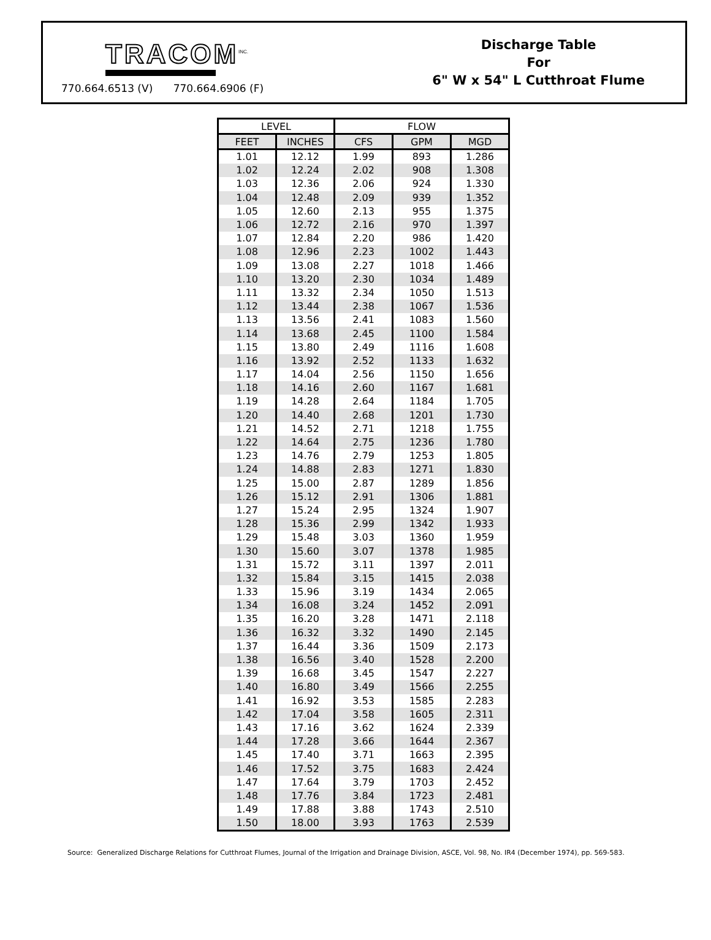TRACOM<sup>INC.</sup>
770.664.6513 (V) 770.664.6906 (F)
Discharge Table
For
6" W x 54" L Cutthroat Flume
| LEVEL | | FLOW | | |
| --- | --- | --- | --- | --- |
| FEET | INCHES | CFS | GPM | MGD |
| 1.01 | 12.12 | 1.99 | 893 | 1.286 |
| 1.02 | 12.24 | 2.02 | 908 | 1.308 |
| 1.03 | 12.36 | 2.06 | 924 | 1.330 |
| 1.04 | 12.48 | 2.09 | 939 | 1.352 |
| 1.05 | 12.60 | 2.13 | 955 | 1.375 |
| 1.06 | 12.72 | 2.16 | 970 | 1.397 |
| 1.07 | 12.84 | 2.20 | 986 | 1.420 |
| 1.08 | 12.96 | 2.23 | 1002 | 1.443 |
| 1.09 | 13.08 | 2.27 | 1018 | 1.466 |
| 1.10 | 13.20 | 2.30 | 1034 | 1.489 |
| 1.11 | 13.32 | 2.34 | 1050 | 1.513 |
| 1.12 | 13.44 | 2.38 | 1067 | 1.536 |
| 1.13 | 13.56 | 2.41 | 1083 | 1.560 |
| 1.14 | 13.68 | 2.45 | 1100 | 1.584 |
| 1.15 | 13.80 | 2.49 | 1116 | 1.608 |
| 1.16 | 13.92 | 2.52 | 1133 | 1.632 |
| 1.17 | 14.04 | 2.56 | 1150 | 1.656 |
| 1.18 | 14.16 | 2.60 | 1167 | 1.681 |
| 1.19 | 14.28 | 2.64 | 1184 | 1.705 |
| 1.20 | 14.40 | 2.68 | 1201 | 1.730 |
| 1.21 | 14.52 | 2.71 | 1218 | 1.755 |
| 1.22 | 14.64 | 2.75 | 1236 | 1.780 |
| 1.23 | 14.76 | 2.79 | 1253 | 1.805 |
| 1.24 | 14.88 | 2.83 | 1271 | 1.830 |
| 1.25 | 15.00 | 2.87 | 1289 | 1.856 |
| 1.26 | 15.12 | 2.91 | 1306 | 1.881 |
| 1.27 | 15.24 | 2.95 | 1324 | 1.907 |
| 1.28 | 15.36 | 2.99 | 1342 | 1.933 |
| 1.29 | 15.48 | 3.03 | 1360 | 1.959 |
| 1.30 | 15.60 | 3.07 | 1378 | 1.985 |
| 1.31 | 15.72 | 3.11 | 1397 | 2.011 |
| 1.32 | 15.84 | 3.15 | 1415 | 2.038 |
| 1.33 | 15.96 | 3.19 | 1434 | 2.065 |
| 1.34 | 16.08 | 3.24 | 1452 | 2.091 |
| 1.35 | 16.20 | 3.28 | 1471 | 2.118 |
| 1.36 | 16.32 | 3.32 | 1490 | 2.145 |
| 1.37 | 16.44 | 3.36 | 1509 | 2.173 |
| 1.38 | 16.56 | 3.40 | 1528 | 2.200 |
| 1.39 | 16.68 | 3.45 | 1547 | 2.227 |
| 1.40 | 16.80 | 3.49 | 1566 | 2.255 |
| 1.41 | 16.92 | 3.53 | 1585 | 2.283 |
| 1.42 | 17.04 | 3.58 | 1605 | 2.311 |
| 1.43 | 17.16 | 3.62 | 1624 | 2.339 |
| 1.44 | 17.28 | 3.66 | 1644 | 2.367 |
| 1.45 | 17.40 | 3.71 | 1663 | 2.395 |
| 1.46 | 17.52 | 3.75 | 1683 | 2.424 |
| 1.47 | 17.64 | 3.79 | 1703 | 2.452 |
| 1.48 | 17.76 | 3.84 | 1723 | 2.481 |
| 1.49 | 17.88 | 3.88 | 1743 | 2.510 |
| 1.50 | 18.00 | 3.93 | 1763 | 2.539 |
Source: Generalized Discharge Relations for Cutthroat Flumes, Journal of the Irrigation and Drainage Division, ASCE, Vol. 98, No. IR4 (December 1974), pp. 569-583.